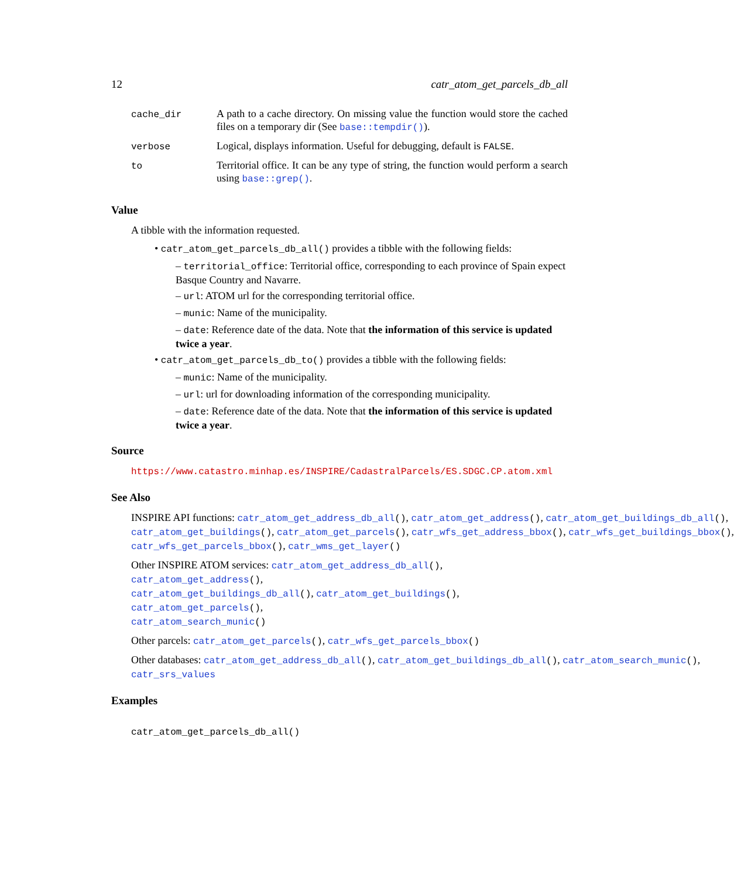12 catr_atom_get_parcels_db_all
| cache_dir | A path to a cache directory. On missing value the function would store the cached files on a temporary dir (See base::tempdir() ). |
| verbose | Logical, displays information. Useful for debugging, default is FALSE . |
| to | Territorial office. It can be any type of string, the function would perform a search using base::grep() . |
Value
A tibble with the information requested.
• catr_atom_get_parcels_db_all() provides a tibble with the following fields:
– territorial_office: Territorial office, corresponding to each province of Spain expect Basque Country and Navarre.
– url: ATOM url for the corresponding territorial office.
– munic: Name of the municipality.
– date: Reference date of the data. Note that the information of this service is updated twice a year.
• catr_atom_get_parcels_db_to() provides a tibble with the following fields:
– munic: Name of the municipality.
– url: url for downloading information of the corresponding municipality.
– date: Reference date of the data. Note that the information of this service is updated twice a year.
Source
https://www.catastro.minhap.es/INSPIRE/CadastralParcels/ES.SDGC.CP.atom.xml
See Also
INSPIRE API functions: catr_atom_get_address_db_all(), catr_atom_get_address(), catr_atom_get_buildings_db_all(),
catr_atom_get_buildings(), catr_atom_get_parcels(), catr_wfs_get_address_bbox(), catr_wfs_get_buildings_bbox(),
catr_wfs_get_parcels_bbox(), catr_wms_get_layer()
Other INSPIRE ATOM services: catr_atom_get_address_db_all(), catr_atom_get_address(),
catr_atom_get_buildings_db_all(), catr_atom_get_buildings(), catr_atom_get_parcels(),
catr_atom_search_munic()
Other parcels: catr_atom_get_parcels(), catr_wfs_get_parcels_bbox()
Other databases: catr_atom_get_address_db_all(), catr_atom_get_buildings_db_all(), catr_atom_search_munic(),
catr_srs_values
Examples
catr_atom_get_parcels_db_all()